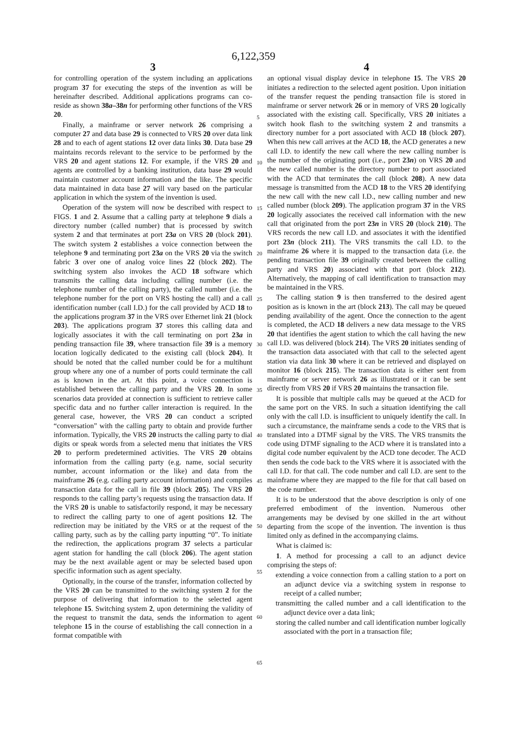6,122,359
3
for controlling operation of the system including an applications program 37 for executing the steps of the invention as will be hereinafter described. Additional applications programs can co-reside as shown 38a–38n for performing other functions of the VRS 20.
Finally, a mainframe or server network 26 comprising a computer 27 and data base 29 is connected to VRS 20 over data link 28 and to each of agent stations 12 over data links 30. Data base 29 maintains records relevant to the service to be performed by the VRS 20 and agent stations 12. For example, if the VRS 20 and agents are controlled by a banking institution, data base 29 would maintain customer account information and the like. The specific data maintained in data base 27 will vary based on the particular application in which the system of the invention is used.
Operation of the system will now be described with respect to FIGS. 1 and 2. Assume that a calling party at telephone 9 dials a directory number (called number) that is processed by switch system 2 and that terminates at port 23a on VRS 20 (block 201). The switch system 2 establishes a voice connection between the telephone 9 and terminating port 23a on the VRS 20 via the switch fabric 3 over one of analog voice lines 22 (block 202). The switching system also invokes the ACD 18 software which transmits the calling data including calling number (i.e. the telephone number of the calling party), the called number (i.e. the telephone number for the port on VRS hosting the call) and a call identification number (call I.D.) for the call provided by ACD 18 to the applications program 37 in the VRS over Ethernet link 21 (block 203). The applications program 37 stores this calling data and logically associates it with the call terminating on port 23a in pending transaction file 39, where transaction file 39 is a memory location logically dedicated to the existing call (block 204). It should be noted that the called number could be for a multihunt group where any one of a number of ports could terminate the call as is known in the art. At this point, a voice connection is established between the calling party and the VRS 20. In some scenarios data provided at connection is sufficient to retrieve caller specific data and no further caller interaction is required. In the general case, however, the VRS 20 can conduct a scripted “conversation” with the calling party to obtain and provide further information. Typically, the VRS 20 instructs the calling party to dial digits or speak words from a selected menu that initiates the VRS 20 to perform predetermined activities. The VRS 20 obtains information from the calling party (e.g. name, social security number, account information or the like) and data from the mainframe 26 (e.g. calling party account information) and compiles transaction data for the call in file 39 (block 205). The VRS 20 responds to the calling party’s requests using the transaction data. If the VRS 20 is unable to satisfactorily respond, it may be necessary to redirect the calling party to one of agent positions 12. The redirection may be initiated by the VRS or at the request of the calling party, such as by the calling party inputting “0”. To initiate the redirection, the applications program 37 selects a particular agent station for handling the call (block 206). The agent station may be the next available agent or may be selected based upon specific information such as agent specialty.
Optionally, in the course of the transfer, information collected by the VRS 20 can be transmitted to the switching system 2 for the purpose of delivering that information to the selected agent telephone 15. Switching system 2, upon determining the validity of the request to transmit the data, sends the information to agent telephone 15 in the course of establishing the call connection in a format compatible with
4
an optional visual display device in telephone 15. The VRS 20 initiates a redirection to the selected agent position. Upon initiation of the transfer request the pending transaction file is stored in mainframe or server network 26 or in memory of VRS 20 logically associated with the existing call. Specifically, VRS 20 initiates a switch hook flash to the switching system 2 and transmits a directory number for a port associated with ACD 18 (block 207). When this new call arrives at the ACD 18, the ACD generates a new call I.D. to identify the new call where the new calling number is the number of the originating port (i.e., port 23n) on VRS 20 and the new called number is the directory number to port associated with the ACD that terminates the call (block 208). A new data message is transmitted from the ACD 18 to the VRS 20 identifying the new call with the new call I.D., new calling number and new called number (block 209). The application program 37 in the VRS 20 logically associates the received call information with the new call that originated from the port 23n in VRS 20 (block 210). The VRS records the new call I.D. and associates it with the identified port 23n (block 211). The VRS transmits the call I.D. to the mainframe 26 where it is mapped to the transaction data (i.e. the pending transaction file 39 originally created between the calling party and VRS 20) associated with that port (block 212). Alternatively, the mapping of call identification to transaction may be maintained in the VRS.
The calling station 9 is then transferred to the desired agent position as is known in the art (block 213). The call may be queued pending availability of the agent. Once the connection to the agent is completed, the ACD 18 delivers a new data message to the VRS 20 that identifies the agent station to which the call having the new call I.D. was delivered (block 214). The VRS 20 initiates sending of the transaction data associated with that call to the selected agent station via data link 30 where it can be retrieved and displayed on monitor 16 (block 215). The transaction data is either sent from mainframe or server network 26 as illustrated or it can be sent directly from VRS 20 if VRS 20 maintains the transaction file.
It is possible that multiple calls may be queued at the ACD for the same port on the VRS. In such a situation identifying the call only with the call I.D. is insufficient to uniquely identify the call. In such a circumstance, the mainframe sends a code to the VRS that is translated into a DTMF signal by the VRS. The VRS transmits the code using DTMF signaling to the ACD where it is translated into a digital code number equivalent by the ACD tone decoder. The ACD then sends the code back to the VRS where it is associated with the call I.D. for that call. The code number and call I.D. are sent to the mainframe where they are mapped to the file for that call based on the code number.
It is to be understood that the above description is only of one preferred embodiment of the invention. Numerous other arrangements may be devised by one skilled in the art without departing from the scope of the invention. The invention is thus limited only as defined in the accompanying claims.
What is claimed is:
1. A method for processing a call to an adjunct device comprising the steps of:
extending a voice connection from a calling station to a port on an adjunct device via a switching system in response to receipt of a called number;
transmitting the called number and a call identification to the adjunct device over a data link;
storing the called number and call identification number logically associated with the port in a transaction file;
5
10
15
20
25
30
35
40
45
50
55
60
65